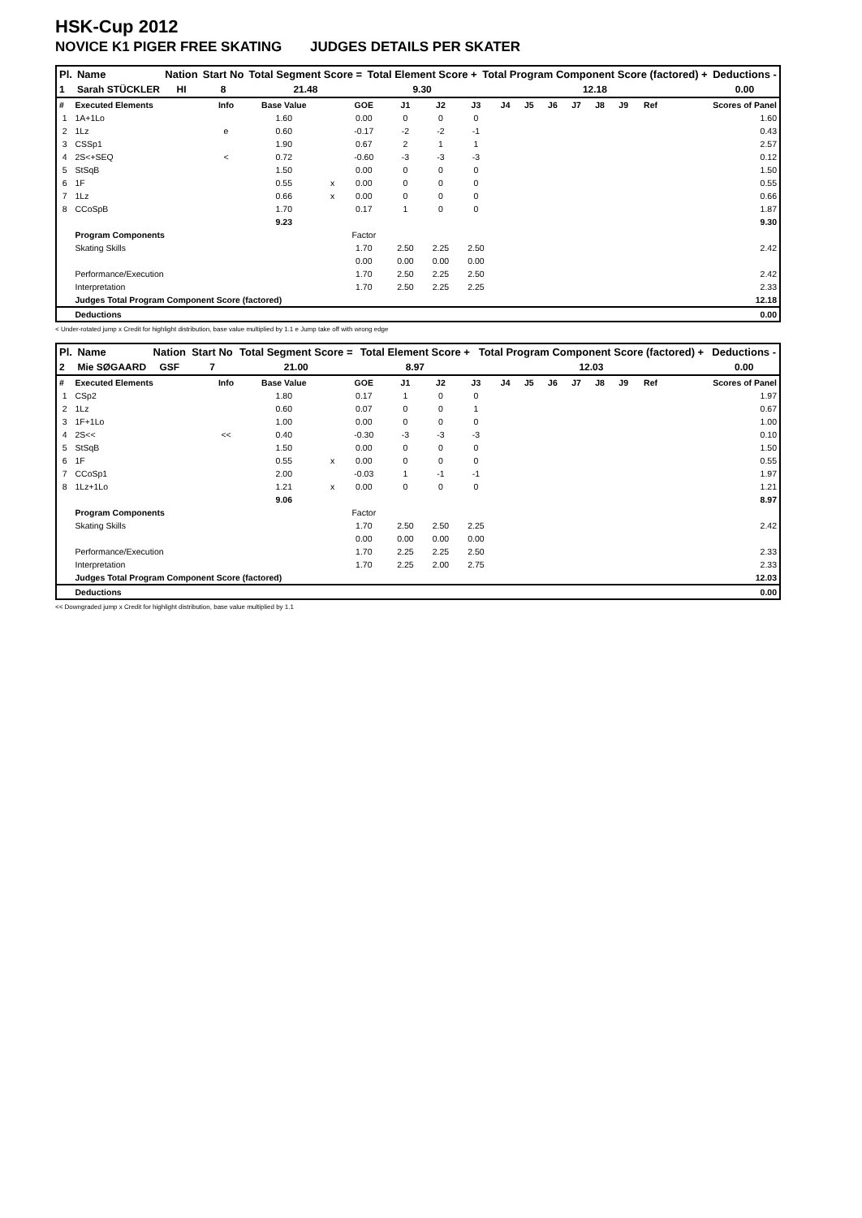HSK-Cup 2012
NOVICE K1 PIGER FREE SKATING JUDGES DETAILS PER SKATER
| Pl. | Name | Nation | Start No | Total Segment Score = | Total Element Score + | Total Program Component Score (factored) + | Deductions - |
| --- | --- | --- | --- | --- | --- | --- | --- |
| 1 | Sarah STÜCKLER | HI | 8 | 21.48 | 9.30 | 12.18 | 0.00 |
| # | Executed Elements | Info | Base Value | | GOE | J1 | J2 | J3 | J4 | J5 | J6 | J7 | J8 | J9 | Ref | Scores of Panel |
| 1 | 1A+1Lo | | 1.60 | | 0.00 | 0 | 0 | 0 | | | | | | | | 1.60 |
| 2 | 1Lz | e | 0.60 | | -0.17 | -2 | -2 | -1 | | | | | | | | 0.43 |
| 3 | CSSp1 | | 1.90 | | 0.67 | 2 | 1 | 1 | | | | | | | | 2.57 |
| 4 | 2S<+SEQ | < | 0.72 | | -0.60 | -3 | -3 | -3 | | | | | | | | 0.12 |
| 5 | StSqB | | 1.50 | | 0.00 | 0 | 0 | 0 | | | | | | | | 1.50 |
| 6 | 1F | | 0.55 | x | 0.00 | 0 | 0 | 0 | | | | | | | | 0.55 |
| 7 | 1Lz | | 0.66 | x | 0.00 | 0 | 0 | 0 | | | | | | | | 0.66 |
| 8 | CCoSpB | | 1.70 | | 0.17 | 1 | 0 | 0 | | | | | | | | 1.87 |
| | | | 9.23 | | | | | | | | | | | | | 9.30 |
| | Program Components | | | | Factor | | | | | | | | | | | |
| | Skating Skills | | | | 1.70 | 2.50 | 2.25 | 2.50 | | | | | | | | 2.42 |
| | | | | | 0.00 | 0.00 | 0.00 | 0.00 | | | | | | | | |
| | Performance/Execution | | | | 1.70 | 2.50 | 2.25 | 2.50 | | | | | | | | 2.42 |
| | Interpretation | | | | 1.70 | 2.50 | 2.25 | 2.25 | | | | | | | | 2.33 |
| | Judges Total Program Component Score (factored) | | | | | | | | | | | | | | | 12.18 |
| | Deductions | | | | | | | | | | | | | | | 0.00 |
< Under-rotated jump x Credit for highlight distribution, base value multiplied by 1.1 e Jump take off with wrong edge
| Pl. | Name | Nation | Start No | Total Segment Score = | Total Element Score + | Total Program Component Score (factored) + | Deductions - |
| --- | --- | --- | --- | --- | --- | --- | --- |
| 2 | Mie SØGAARD | GSF | 7 | 21.00 | 8.97 | 12.03 | 0.00 |
| # | Executed Elements | Info | Base Value | | GOE | J1 | J2 | J3 | J4 | J5 | J6 | J7 | J8 | J9 | Ref | Scores of Panel |
| 1 | CSp2 | | 1.80 | | 0.17 | 1 | 0 | 0 | | | | | | | | 1.97 |
| 2 | 1Lz | | 0.60 | | 0.07 | 0 | 0 | 1 | | | | | | | | 0.67 |
| 3 | 1F+1Lo | | 1.00 | | 0.00 | 0 | 0 | 0 | | | | | | | | 1.00 |
| 4 | 2S<< | << | 0.40 | | -0.30 | -3 | -3 | -3 | | | | | | | | 0.10 |
| 5 | StSqB | | 1.50 | | 0.00 | 0 | 0 | 0 | | | | | | | | 1.50 |
| 6 | 1F | | 0.55 | x | 0.00 | 0 | 0 | 0 | | | | | | | | 0.55 |
| 7 | CCoSp1 | | 2.00 | | -0.03 | 1 | -1 | -1 | | | | | | | | 1.97 |
| 8 | 1Lz+1Lo | | 1.21 | x | 0.00 | 0 | 0 | 0 | | | | | | | | 1.21 |
| | | | 9.06 | | | | | | | | | | | | | 8.97 |
| | Program Components | | | | Factor | | | | | | | | | | | |
| | Skating Skills | | | | 1.70 | 2.50 | 2.50 | 2.25 | | | | | | | | 2.42 |
| | | | | | 0.00 | 0.00 | 0.00 | 0.00 | | | | | | | | |
| | Performance/Execution | | | | 1.70 | 2.25 | 2.25 | 2.50 | | | | | | | | 2.33 |
| | Interpretation | | | | 1.70 | 2.25 | 2.00 | 2.75 | | | | | | | | 2.33 |
| | Judges Total Program Component Score (factored) | | | | | | | | | | | | | | | 12.03 |
| | Deductions | | | | | | | | | | | | | | | 0.00 |
<< Downgraded jump x Credit for highlight distribution, base value multiplied by 1.1